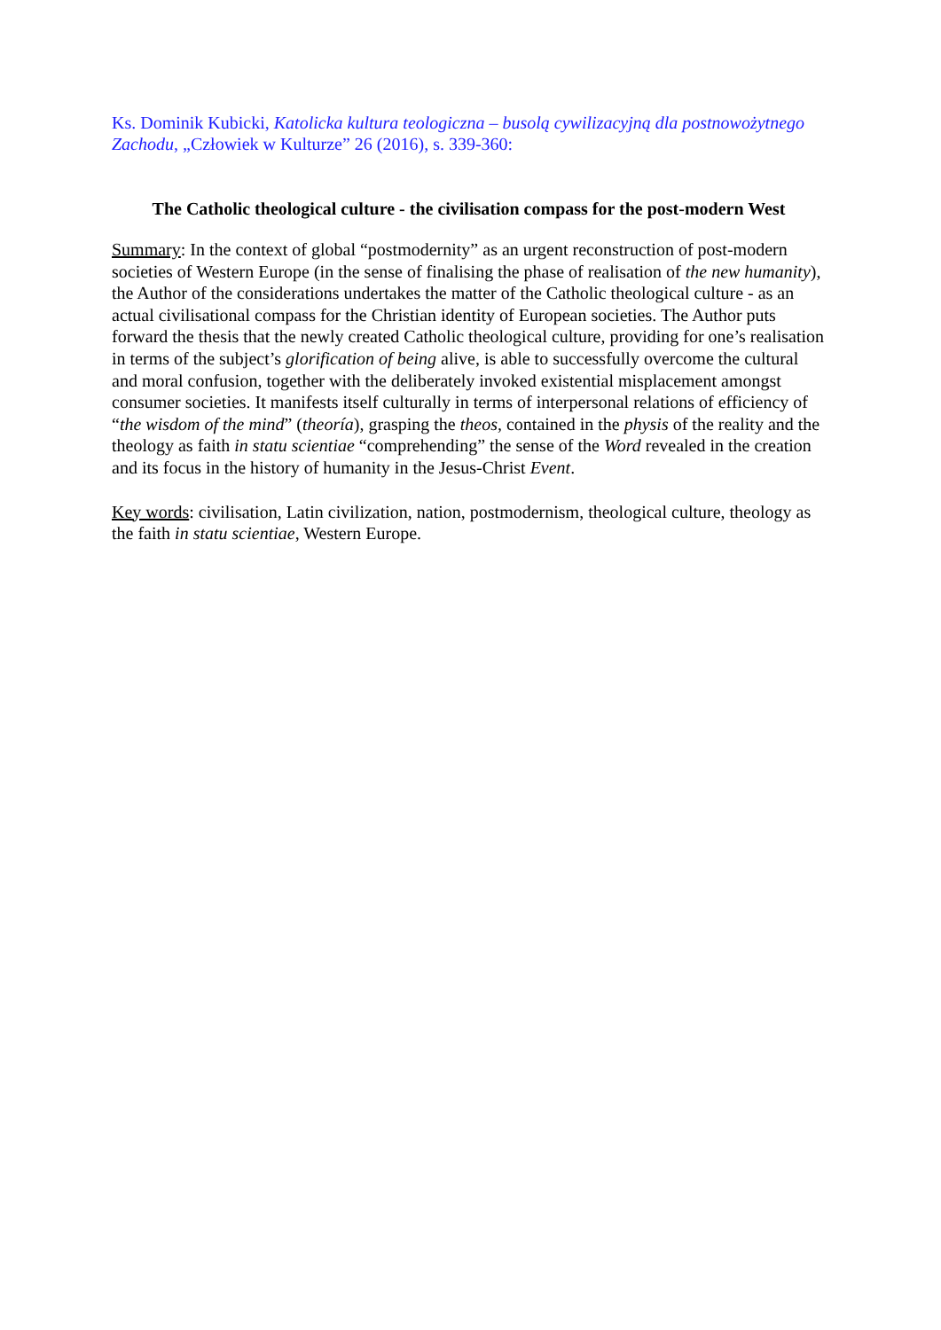Ks. Dominik Kubicki, Katolicka kultura teologiczna – busolą cywilizacyjną dla postnowożytnego Zachodu, „Człowiek w Kulturze” 26 (2016), s. 339-360:
The Catholic theological culture - the civilisation compass for the post-modern West
Summary: In the context of global “postmodernity” as an urgent reconstruction of post-modern societies of Western Europe (in the sense of finalising the phase of realisation of the new humanity), the Author of the considerations undertakes the matter of the Catholic theological culture - as an actual civilisational compass for the Christian identity of European societies. The Author puts forward the thesis that the newly created Catholic theological culture, providing for one’s realisation in terms of the subject’s glorification of being alive, is able to successfully overcome the cultural and moral confusion, together with the deliberately invoked existential misplacement amongst consumer societies. It manifests itself culturally in terms of interpersonal relations of efficiency of “the wisdom of the mind” (theoría), grasping the theos, contained in the physis of the reality and the theology as faith in statu scientiae “comprehending” the sense of the Word revealed in the creation and its focus in the history of humanity in the Jesus‑Christ Event.
Key words: civilisation, Latin civilization, nation, postmodernism, theological culture, theology as the faith in statu scientiae, Western Europe.